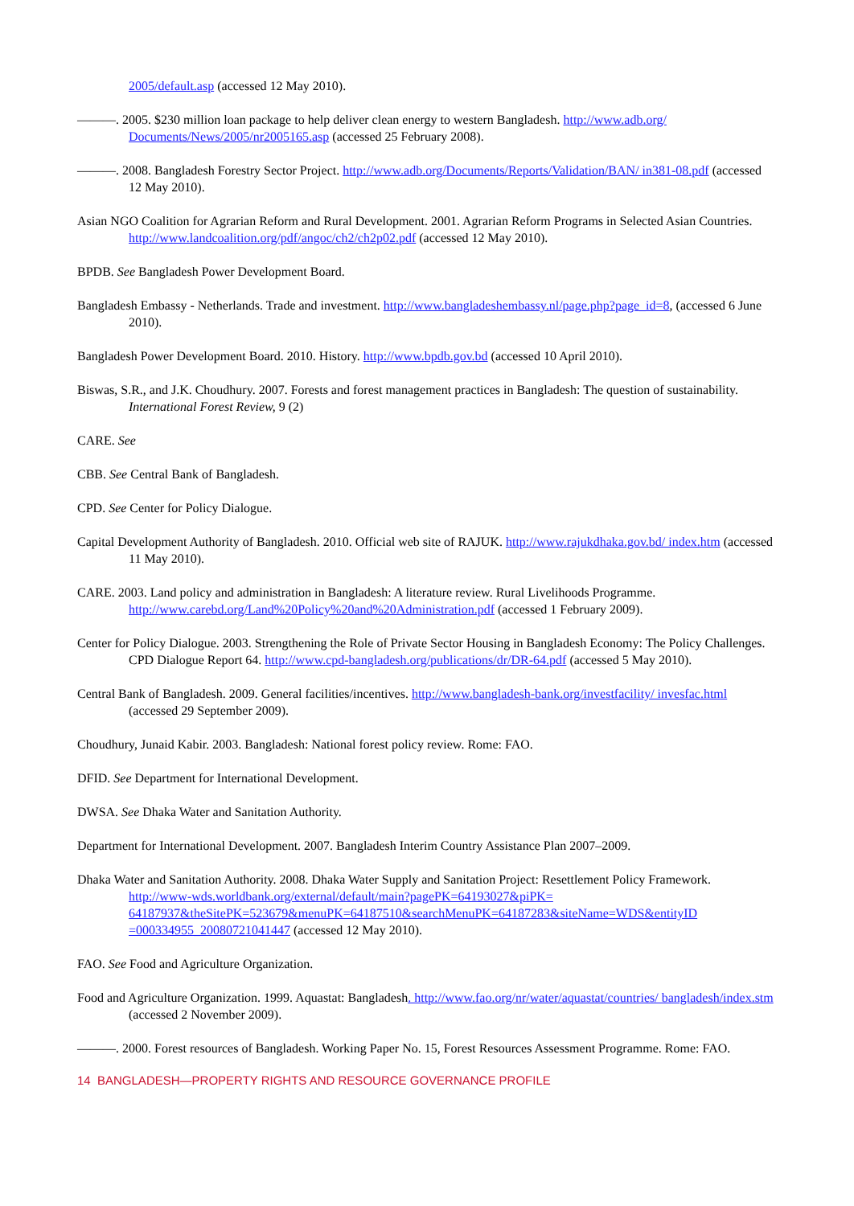2005/default.asp (accessed 12 May 2010).
———. 2005. $230 million loan package to help deliver clean energy to western Bangladesh. http://www.adb.org/ Documents/News/2005/nr2005165.asp (accessed 25 February 2008).
———. 2008. Bangladesh Forestry Sector Project. http://www.adb.org/Documents/Reports/Validation/BAN/ in381-08.pdf (accessed 12 May 2010).
Asian NGO Coalition for Agrarian Reform and Rural Development. 2001. Agrarian Reform Programs in Selected Asian Countries. http://www.landcoalition.org/pdf/angoc/ch2/ch2p02.pdf (accessed 12 May 2010).
BPDB. See Bangladesh Power Development Board.
Bangladesh Embassy - Netherlands. Trade and investment. http://www.bangladeshembassy.nl/page.php?page_id=8, (accessed 6 June 2010).
Bangladesh Power Development Board. 2010. History. http://www.bpdb.gov.bd (accessed 10 April 2010).
Biswas, S.R., and J.K. Choudhury. 2007. Forests and forest management practices in Bangladesh: The question of sustainability. International Forest Review, 9 (2)
CARE. See
CBB. See Central Bank of Bangladesh.
CPD. See Center for Policy Dialogue.
Capital Development Authority of Bangladesh. 2010. Official web site of RAJUK. http://www.rajukdhaka.gov.bd/ index.htm (accessed 11 May 2010).
CARE. 2003. Land policy and administration in Bangladesh: A literature review. Rural Livelihoods Programme. http://www.carebd.org/Land%20Policy%20and%20Administration.pdf (accessed 1 February 2009).
Center for Policy Dialogue. 2003. Strengthening the Role of Private Sector Housing in Bangladesh Economy: The Policy Challenges. CPD Dialogue Report 64. http://www.cpd-bangladesh.org/publications/dr/DR-64.pdf (accessed 5 May 2010).
Central Bank of Bangladesh. 2009. General facilities/incentives. http://www.bangladesh-bank.org/investfacility/ invesfac.html (accessed 29 September 2009).
Choudhury, Junaid Kabir. 2003. Bangladesh: National forest policy review. Rome: FAO.
DFID. See Department for International Development.
DWSA. See Dhaka Water and Sanitation Authority.
Department for International Development. 2007. Bangladesh Interim Country Assistance Plan 2007–2009.
Dhaka Water and Sanitation Authority. 2008. Dhaka Water Supply and Sanitation Project: Resettlement Policy Framework. http://www-wds.worldbank.org/external/default/main?pagePK=64193027&piPK= 64187937&theSitePK=523679&menuPK=64187510&searchMenuPK=64187283&siteName=WDS&entityID =000334955_20080721041447 (accessed 12 May 2010).
FAO. See Food and Agriculture Organization.
Food and Agriculture Organization. 1999. Aquastat: Bangladesh. http://www.fao.org/nr/water/aquastat/countries/ bangladesh/index.stm (accessed 2 November 2009).
———. 2000. Forest resources of Bangladesh. Working Paper No. 15, Forest Resources Assessment Programme. Rome: FAO.
14 BANGLADESH—PROPERTY RIGHTS AND RESOURCE GOVERNANCE PROFILE